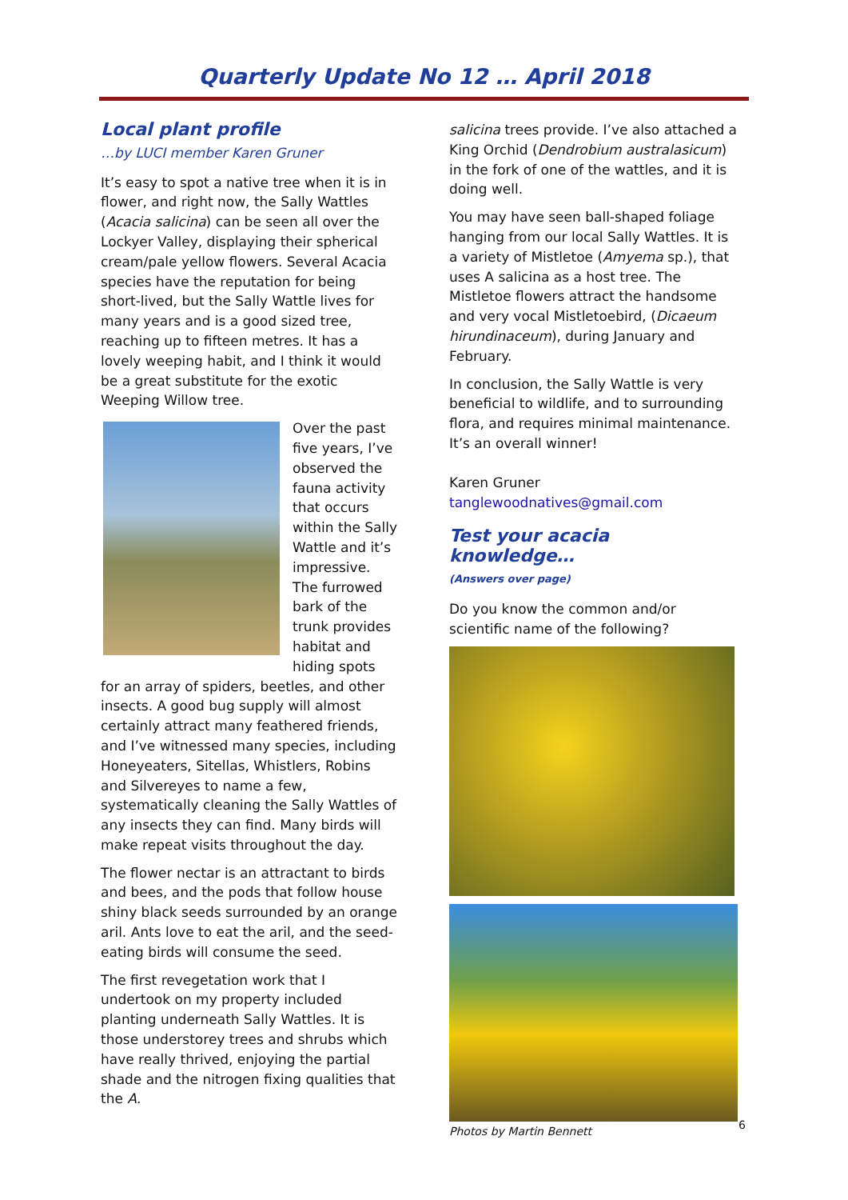Quarterly Update No 12 … April 2018
Local plant profile
…by LUCI member Karen Gruner
It’s easy to spot a native tree when it is in flower, and right now, the Sally Wattles (Acacia salicina) can be seen all over the Lockyer Valley, displaying their spherical cream/pale yellow flowers. Several Acacia species have the reputation for being short-lived, but the Sally Wattle lives for many years and is a good sized tree, reaching up to fifteen metres. It has a lovely weeping habit, and I think it would be a great substitute for the exotic Weeping Willow tree.
Over the past five years, I’ve observed the fauna activity that occurs within the Sally Wattle and it’s impressive. The furrowed bark of the trunk provides habitat and hiding spots for an array of spiders, beetles, and other insects. A good bug supply will almost certainly attract many feathered friends, and I’ve witnessed many species, including Honeyeaters, Sitellas, Whistlers, Robins and Silvereyes to name a few, systematically cleaning the Sally Wattles of any insects they can find. Many birds will make repeat visits throughout the day.
The flower nectar is an attractant to birds and bees, and the pods that follow house shiny black seeds surrounded by an orange aril. Ants love to eat the aril, and the seed-eating birds will consume the seed.
The first revegetation work that I undertook on my property included planting underneath Sally Wattles. It is those understorey trees and shrubs which have really thrived, enjoying the partial shade and the nitrogen fixing qualities that the A.
salicina trees provide. I’ve also attached a King Orchid (Dendrobium australasicum) in the fork of one of the wattles, and it is doing well.
You may have seen ball-shaped foliage hanging from our local Sally Wattles. It is a variety of Mistletoe (Amyema sp.), that uses A salicina as a host tree. The Mistletoe flowers attract the handsome and very vocal Mistletoebird, (Dicaeum hirundinaceum), during January and February.
In conclusion, the Sally Wattle is very beneficial to wildlife, and to surrounding flora, and requires minimal maintenance. It’s an overall winner!
Karen Gruner
tanglewoodnatives@gmail.com
Test your acacia knowledge…
(Answers over page)
Do you know the common and/or scientific name of the following?
Photos by Martin Bennett
6